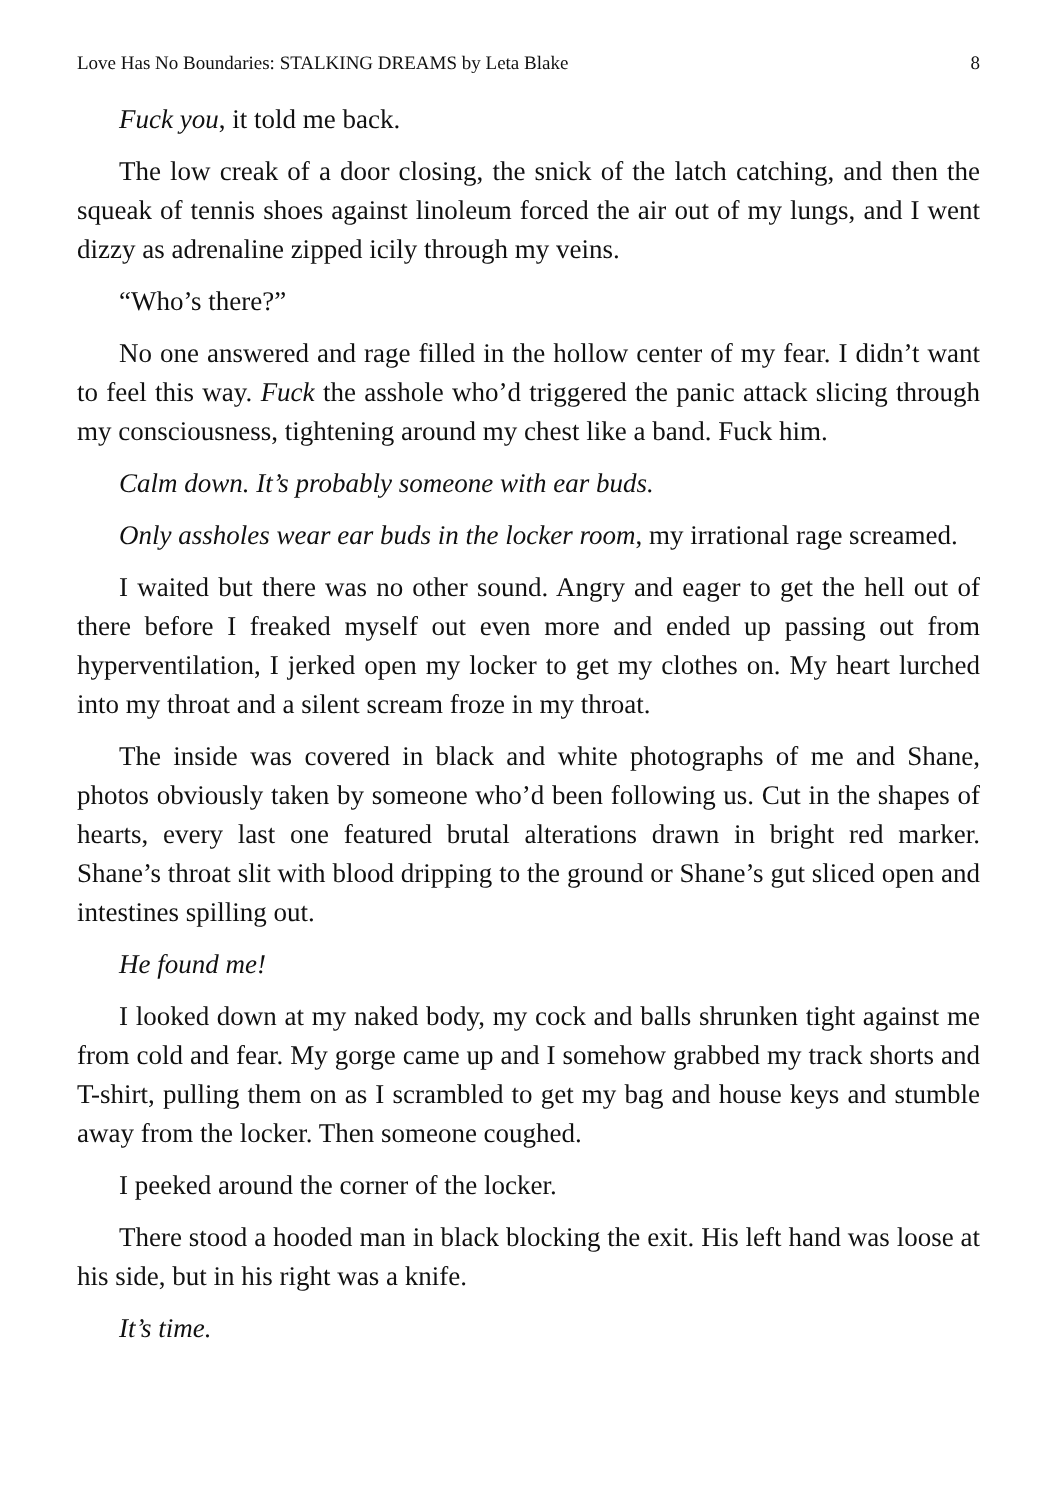Love Has No Boundaries: STALKING DREAMS by Leta Blake 8
Fuck you, it told me back.
The low creak of a door closing, the snick of the latch catching, and then the squeak of tennis shoes against linoleum forced the air out of my lungs, and I went dizzy as adrenaline zipped icily through my veins.
“Who’s there?”
No one answered and rage filled in the hollow center of my fear. I didn’t want to feel this way. Fuck the asshole who’d triggered the panic attack slicing through my consciousness, tightening around my chest like a band. Fuck him.
Calm down. It’s probably someone with ear buds.
Only assholes wear ear buds in the locker room, my irrational rage screamed.
I waited but there was no other sound. Angry and eager to get the hell out of there before I freaked myself out even more and ended up passing out from hyperventilation, I jerked open my locker to get my clothes on. My heart lurched into my throat and a silent scream froze in my throat.
The inside was covered in black and white photographs of me and Shane, photos obviously taken by someone who’d been following us. Cut in the shapes of hearts, every last one featured brutal alterations drawn in bright red marker. Shane’s throat slit with blood dripping to the ground or Shane’s gut sliced open and intestines spilling out.
He found me!
I looked down at my naked body, my cock and balls shrunken tight against me from cold and fear. My gorge came up and I somehow grabbed my track shorts and T-shirt, pulling them on as I scrambled to get my bag and house keys and stumble away from the locker. Then someone coughed.
I peeked around the corner of the locker.
There stood a hooded man in black blocking the exit. His left hand was loose at his side, but in his right was a knife.
It’s time.